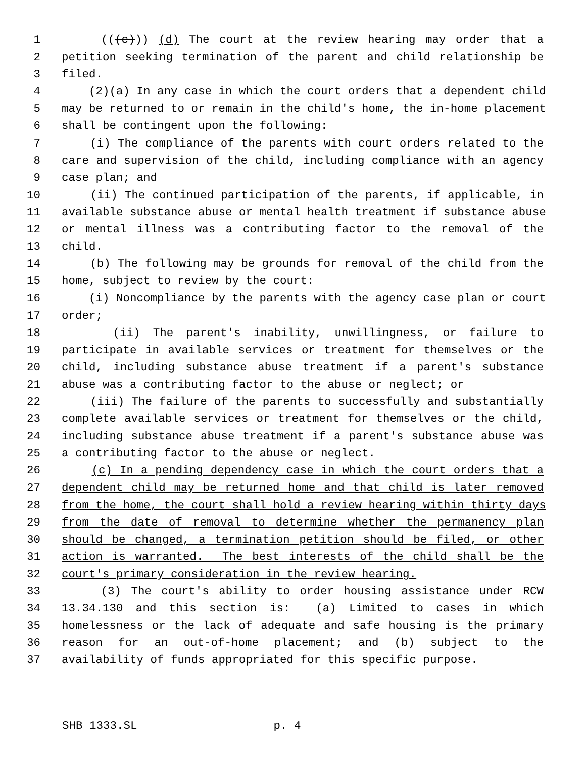1 (((c))) (d) The court at the review hearing may order that a
2 petition seeking termination of the parent and child relationship be
3 filed.
4 (2)(a) In any case in which the court orders that a dependent child
5 may be returned to or remain in the child's home, the in-home placement
6 shall be contingent upon the following:
7 (i) The compliance of the parents with court orders related to the
8 care and supervision of the child, including compliance with an agency
9 case plan; and
10 (ii) The continued participation of the parents, if applicable, in
11 available substance abuse or mental health treatment if substance abuse
12 or mental illness was a contributing factor to the removal of the
13 child.
14 (b) The following may be grounds for removal of the child from the
15 home, subject to review by the court:
16 (i) Noncompliance by the parents with the agency case plan or court
17 order;
18 (ii) The parent's inability, unwillingness, or failure to
19 participate in available services or treatment for themselves or the
20 child, including substance abuse treatment if a parent's substance
21 abuse was a contributing factor to the abuse or neglect; or
22 (iii) The failure of the parents to successfully and substantially
23 complete available services or treatment for themselves or the child,
24 including substance abuse treatment if a parent's substance abuse was
25 a contributing factor to the abuse or neglect.
26 (c) In a pending dependency case in which the court orders that a
27 dependent child may be returned home and that child is later removed
28 from the home, the court shall hold a review hearing within thirty days
29 from the date of removal to determine whether the permanency plan
30 should be changed, a termination petition should be filed, or other
31 action is warranted. The best interests of the child shall be the
32 court's primary consideration in the review hearing.
33 (3) The court's ability to order housing assistance under RCW
34 13.34.130 and this section is: (a) Limited to cases in which
35 homelessness or the lack of adequate and safe housing is the primary
36 reason for an out-of-home placement; and (b) subject to the
37 availability of funds appropriated for this specific purpose.
SHB 1333.SL p. 4